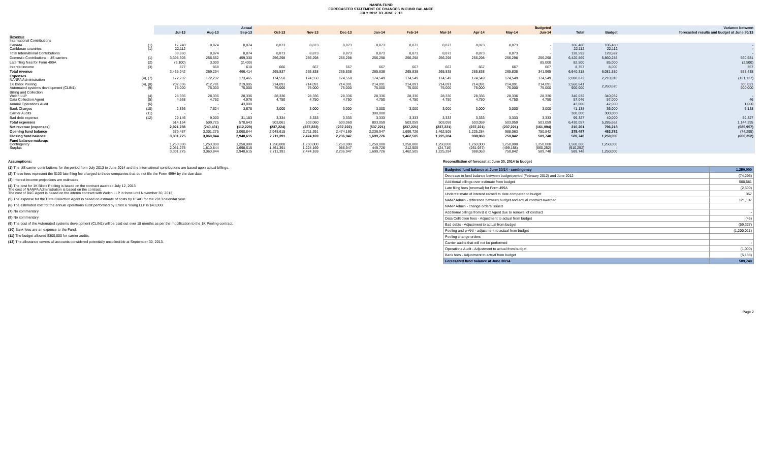NANPA FUND
FORECASTED STATEMENT OF CHANGES IN FUND BALANCE
JULY 2012 TO JUNE 2013
| | | Actual | | | Budgeted | | | | | | | | | | | Variance between |
| --- | --- | --- | --- | --- | --- | --- | --- | --- | --- | --- | --- | --- | --- | --- | --- | --- |
| | | Jul-13 | Aug-13 | Sep-13 | Oct-13 | Nov-13 | Dec-13 | Jan-14 | Feb-14 | Mar-14 | Apr-14 | May-14 | Jun-14 | Total | Budget | forecasted results and budget at June 30/13 |
| Revenue International Contributions | | | | | | | | | | | | | | | | |
| Canada Caribbean countries | (1) (1) | 17,748 22,112 | 8,874 - | 8,874 - | 8,873 - | 8,873 - | 8,873 - | 8,873 - | 8,873 - | 8,873 - | 8,873 - | 8,873 - | - - | 106,480 22,112 | 106,480 22,112 | - - |
| Total International Contributions | | 39,860 | 8,874 | 8,874 | 8,873 | 8,873 | 8,873 | 8,873 | 8,873 | 8,873 | 8,873 | 8,873 | - | 128,592 | 128,592 | - |
| Domestic Contributions - US carriers | (1) | 3,398,305 | 256,552 | 459,330 | 256,298 | 256,298 | 256,298 | 256,298 | 256,298 | 256,298 | 256,298 | 256,298 | 256,298 | 6,420,869 | 5,860,288 | 560,581 |
| Late filing fees for Form 499A | (2) | (3,100) | 3,000 | (2,400) | | | | | | | | | 85,000 | 82,500 | 85,000 | (2,500) |
| Interest income | (3) | 877 | 868 | 610 | 666 | 667 | 667 | 667 | 667 | 667 | 667 | 667 | 667 | 8,357 | 8,000 | 357 |
| Total revenue | | 3,435,942 | 269,294 | 466,414 | 265,837 | 265,838 | 265,838 | 265,838 | 265,838 | 265,838 | 265,838 | 265,838 | 341,965 | 6,640,318 | 6,081,880 | 558,438 |
| Expenses NANPA Administration | (4), (7) | 172,232 | 172,232 | 173,465 | 174,550 | 174,550 | 174,550 | 174,549 | 174,549 | 174,549 | 174,549 | 174,549 | 174,549 | 2,088,873 | 2,210,010 | (121,137) |
| 1K Block Pooling Automated systems development (CLIN1) | (4), (8) (9) | 202,036 75,000 | 212,781 75,000 | 219,005 75,000 | 214,091 75,000 | 214,091 75,000 | 214,091 75,000 | 214,091 75,000 | 214,091 75,000 | 214,091 75,000 | 214,091 75,000 | 214,091 75,000 | 214,091 75,000 | 2,560,641 900,000 | 2,260,620 | 300,021 900,000 |
| Billing and Collection Welch LLP Data Collection Agent | (4) (5) | 28,336 4,568 | 28,336 4,752 | 28,336 4,976 | 28,336 4,750 | 28,336 4,750 | 28,336 4,750 | 28,336 4,750 | 28,336 4,750 | 28,336 4,750 | 28,336 4,750 | 28,336 4,750 | 28,336 4,750 | 340,032 57,046 | 340,032 57,000 | - 46 |
| Annual Operations Audit | (6) | - | - | 43,000 | - | - | - | - | - | - | - | | - | 43,000 | 42,000 | 1,000 |
| Bank Charges | (10) | 2,836 | 7,624 | 3,678 | 3,000 | 3,000 | 3,000 | 3,000 | 3,000 | 3,000 | 3,000 | 3,000 | 3,000 | 41,138 | 36,000 | 5,138 |
| Carrier Audits | (11) | - | - | - | - | - | - | 300,000 | | - | - | - | - | 300,000 | 300,000 | |
| Bad debt expense | (12) | 29,146 | 9,000 | 31,183 | 3,334 | 3,333 | 3,333 | 3,333 | 3,333 | 3,333 | 3,333 | 3,333 | 3,333 | 99,327 | 40,000 | 59,327 |
| Total expenses | | 514,154 | 509,725 | 578,643 | 503,061 | 503,060 | 503,060 | 803,059 | 503,059 | 503,059 | 503,059 | 503,059 | 503,059 | 6,430,057 | 5,285,662 | 1,144,395 |
| Net revenue (expenses) | | 2,921,788 | (240,431) | (112,229) | (237,224) | (237,222) | (237,222) | (537,221) | (237,221) | (237,221) | (237,221) | (237,221) | (161,094) | 210,261 | 796,218 | (585,957) |
| Opening fund balance | | 379,487 | 3,301,275 | 3,060,844 | 2,948,615 | 2,711,391 | 2,474,169 | 2,236,947 | 1,699,726 | 1,462,505 | 1,225,284 | 988,063 | 750,842 | 379,487 | 453,782 | (74,295) |
| Closing fund balance | | 3,301,275 | 3,060,844 | 2,948,615 | 2,711,391 | 2,474,169 | 2,236,947 | 1,699,726 | 1,462,505 | 1,225,284 | 988,063 | 750,842 | 589,748 | 589,748 | 1,250,000 | (660,252) |
| Fund balance makeup: Contingency Surplus | | 1,250,000 2,051,275 3,301,275 | 1,250,000 1,810,844 3,060,844 | 1,250,000 1,698,615 2,948,615 | 1,250,000 1,461,391 2,711,391 | 1,250,000 1,224,169 2,474,169 | 1,250,000 986,947 2,236,947 | 1,250,000 449,726 1,699,726 | 1,250,000 212,505 1,462,505 | 1,250,000 (24,716) 1,225,284 | 1,250,000 (261,937) 988,063 | 1,250,000 (499,158) 750,842 | 1,250,000 (660,252) 589,748 | 1,500,000 (910,252) 589,748 | 1,250,000 - 1,250,000 | |
Assumptions:
(1) The US carrier contributions for the period from July 2013 to June 2014 and the International contributions are based upon actual billings.
(2) These fees represent the $100 late filing fee charged to those companies that do not file the Form 499A by the due date.
(3) Interest income projections are estimates
(4) The cost for 1K Block Pooling is based on the contract awarded July 12, 2013
The cost of NANPA Administration is based on the contract.
The cost of B&C Agent is based on the interim contract with Welch LLP in force until November 30, 2013
(5) The expense for the Data Collection Agent is based on estimate of costs by USAC for the 2013 calendar year.
(6) The estimated cost for the annual operations audit performed by Ernst & Young LLP is $43,000.
(7) No commentary
(8) No commentary
(9) The cost of the Automated systems development (CLIN1) will be paid out over 18 months as per the modification to the 1K Pooling contract.
(10) Bank fees are an expense to the Fund.
(11) The budget allowed $300,000 for carrier audits.
(12) The allowance covers all accounts considered potentially uncollectible at September 30, 2013.
Reconciliation of forecast at June 30, 2014 to budget
| Budgeted fund balance at June 30/14 - contingency | 1,250,000 |
| Decrease in fund balance between budget period (February 2012) and June 2012 | (74,295) |
| Additional billings over estimate from budget | 560,581 |
| Late filing fees (reversal) for Form 499A | (2,500) |
| Underestimate of interest earned to date compared to budget | 357 |
| NANP Admin - difference between budget and actual contract awarded | 121,137 |
| NANP Admin - change orders issued | |
| Additional billings from B & C Agent due to renewal of contract | - |
| Data Collection fees - Adjustment to actual from budget | (46) |
| Bad debts - Adjustment to actual from budget | (59,327) |
| Pooling and p-ANI - adjustment to actual from budget | (1,200,021) |
| Pooling change orders | |
| Carrier audits that will not be performed | - |
| Operations Audit - Adjustment to actual from budget | (1,000) |
| Bank fees - Adjustment to actual from budget | (5,138) |
| Forecasted fund balance at June 30/14 | 589,748 |
Page 2